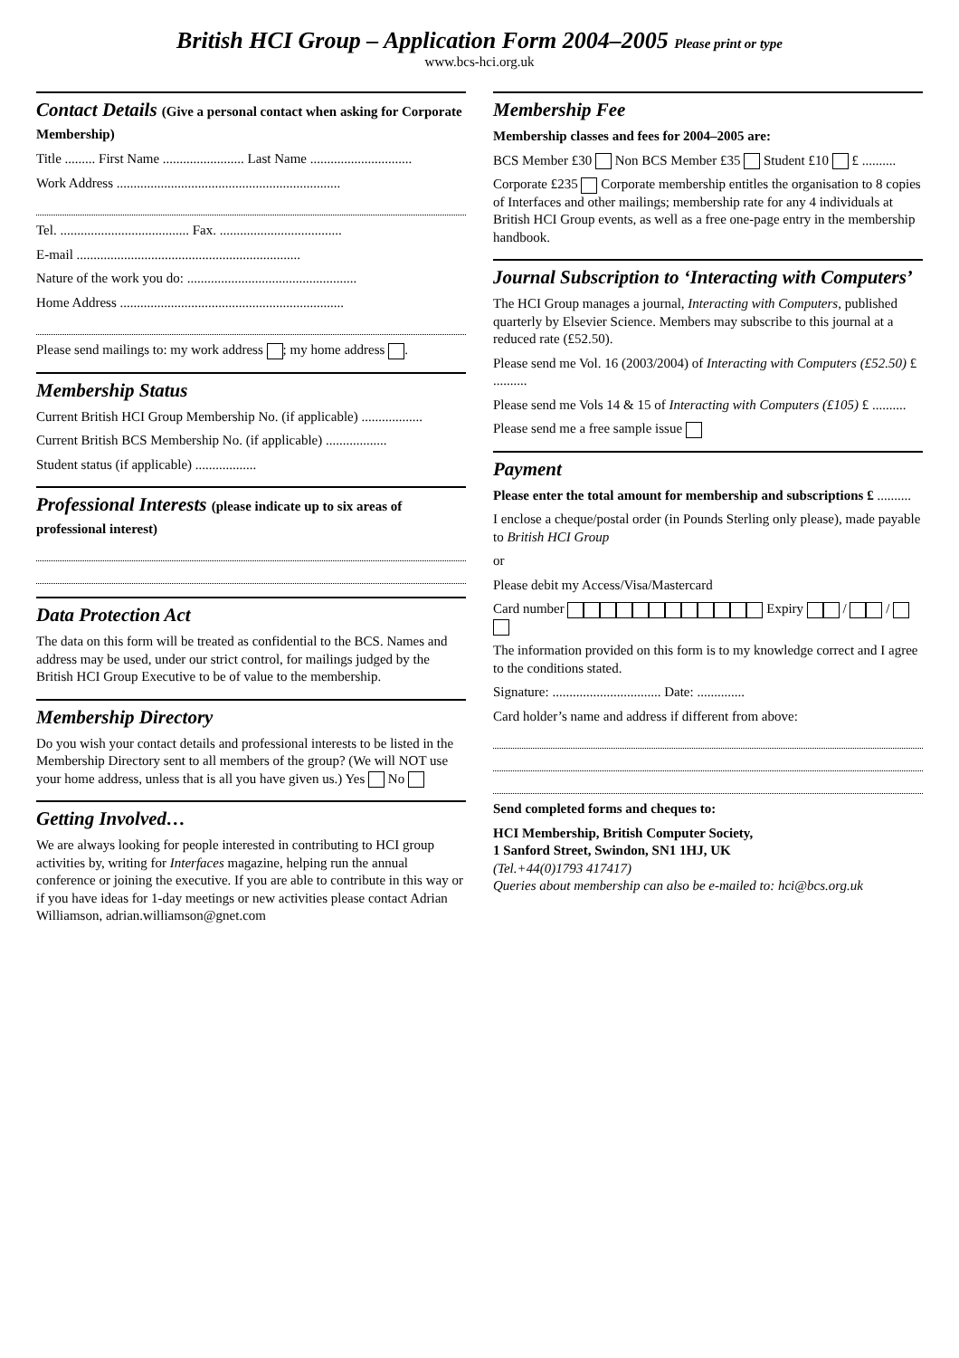British HCI Group – Application Form 2004–2005 Please print or type
www.bcs-hci.org.uk
Contact Details (Give a personal contact when asking for Corporate Membership)
Title ......... First Name ........................ Last Name ..............................
Work Address ..................................................................
Tel. ...................................... Fax. ....................................
E-mail ..................................................................
Nature of the work you do: ..................................................
Home Address ..................................................................
Please send mailings to: my work address ; my home address .
Membership Status
Current British HCI Group Membership No. (if applicable) ..................
Current British BCS Membership No. (if applicable) ..................
Student status (if applicable) ..................
Professional Interests (please indicate up to six areas of professional interest)
Data Protection Act
The data on this form will be treated as confidential to the BCS. Names and address may be used, under our strict control, for mailings judged by the British HCI Group Executive to be of value to the membership.
Membership Directory
Do you wish your contact details and professional interests to be listed in the Membership Directory sent to all members of the group? (We will NOT use your home address, unless that is all you have given us.) Yes No
Getting Involved…
We are always looking for people interested in contributing to HCI group activities by, writing for Interfaces magazine, helping run the annual conference or joining the executive. If you are able to contribute in this way or if you have ideas for 1-day meetings or new activities please contact Adrian Williamson, adrian.williamson@gnet.com
Membership Fee
Membership classes and fees for 2004–2005 are:
BCS Member £30 Non BCS Member £35 Student £10 £ ..........
Corporate £235 Corporate membership entitles the organisation to 8 copies of Interfaces and other mailings; membership rate for any 4 individuals at British HCI Group events, as well as a free one-page entry in the membership handbook.
Journal Subscription to ‘Interacting with Computers’
The HCI Group manages a journal, Interacting with Computers, published quarterly by Elsevier Science. Members may subscribe to this journal at a reduced rate (£52.50).
Please send me Vol. 16 (2003/2004) of Interacting with Computers (£52.50) £ ..........
Please send me Vols 14 & 15 of Interacting with Computers (£105) £ ..........
Please send me a free sample issue
Payment
Please enter the total amount for membership and subscriptions £ ..........
I enclose a cheque/postal order (in Pounds Sterling only please), made payable to British HCI Group
or
Please debit my Access/Visa/Mastercard
Card number Expiry / /
The information provided on this form is to my knowledge correct and I agree to the conditions stated.
Signature: ................................ Date: ..............
Card holder’s name and address if different from above:
Send completed forms and cheques to:
HCI Membership, British Computer Society,
1 Sanford Street, Swindon, SN1 1HJ, UK
(Tel.+44(0)1793 417417)
Queries about membership can also be e-mailed to: hci@bcs.org.uk